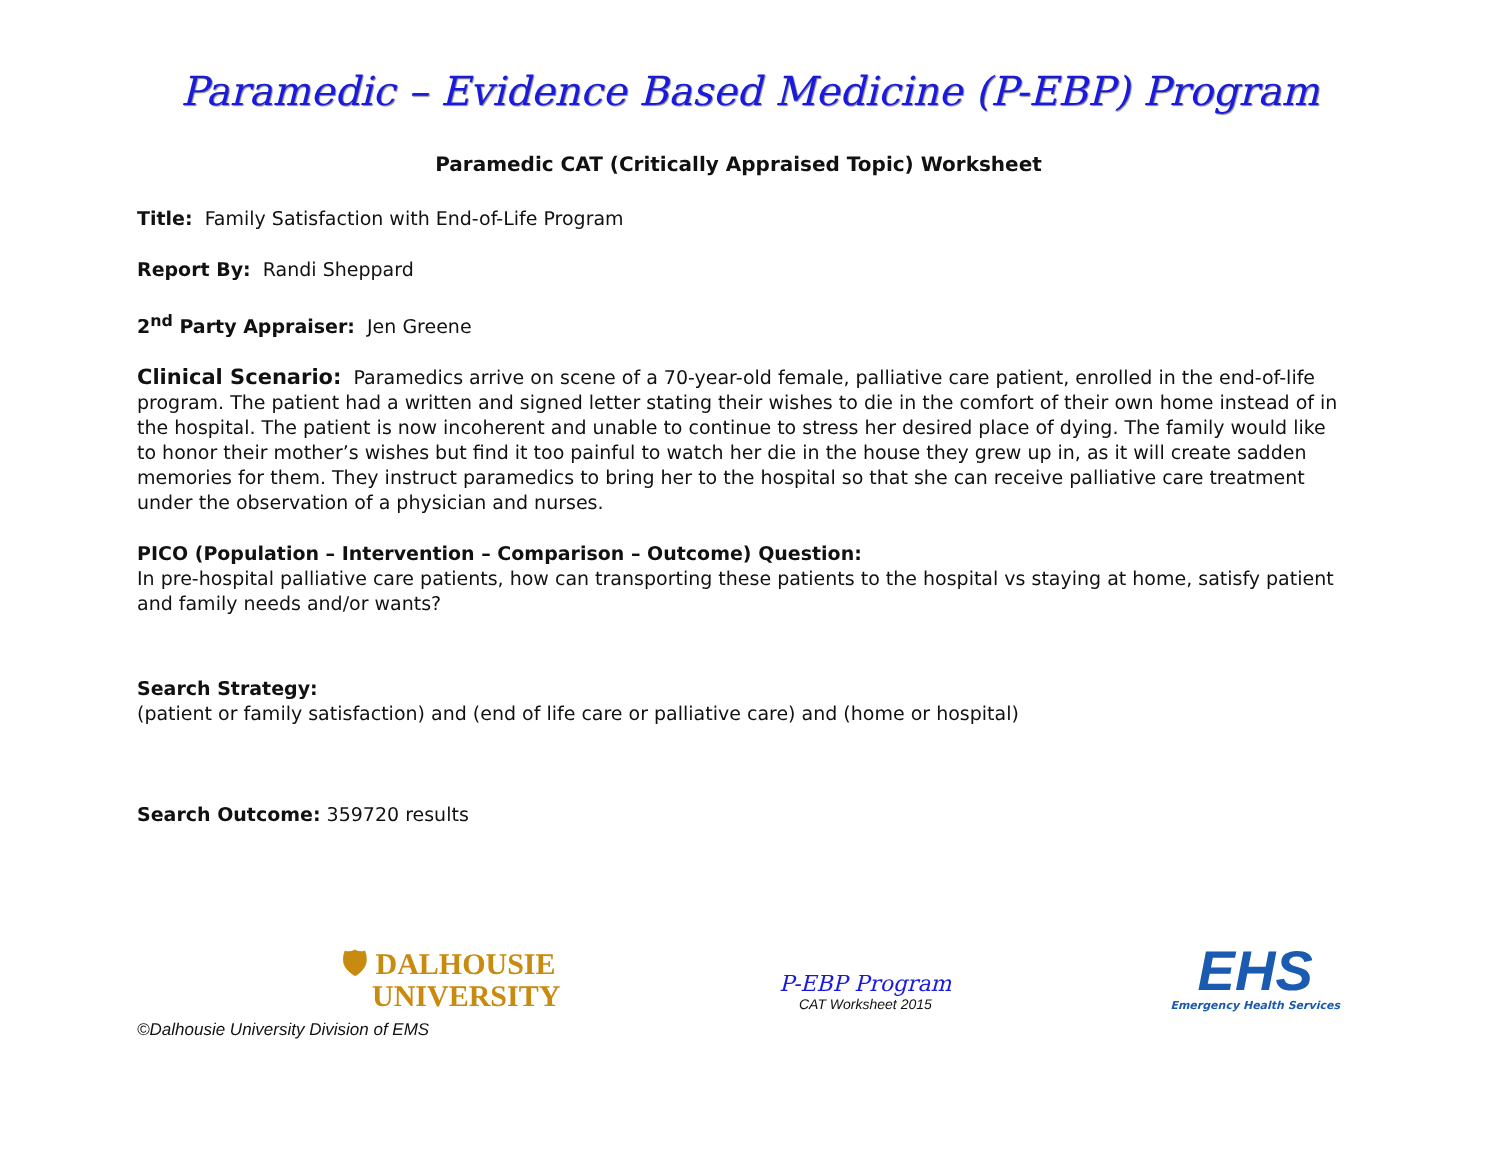Paramedic – Evidence Based Medicine (P-EBP) Program
Paramedic CAT (Critically Appraised Topic) Worksheet
Title: Family Satisfaction with End-of-Life Program
Report By: Randi Sheppard
2<sup>nd</sup> Party Appraiser: Jen Greene
Clinical Scenario: Paramedics arrive on scene of a 70-year-old female, palliative care patient, enrolled in the end-of-life program. The patient had a written and signed letter stating their wishes to die in the comfort of their own home instead of in the hospital. The patient is now incoherent and unable to continue to stress her desired place of dying. The family would like to honor their mother’s wishes but find it too painful to watch her die in the house they grew up in, as it will create sadden memories for them. They instruct paramedics to bring her to the hospital so that she can receive palliative care treatment under the observation of a physician and nurses.
PICO (Population – Intervention – Comparison – Outcome) Question:
In pre-hospital palliative care patients, how can transporting these patients to the hospital vs staying at home, satisfy patient and family needs and/or wants?
Search Strategy:
(patient or family satisfaction) and (end of life care or palliative care) and (home or hospital)
Search Outcome: 359720 results
🛡 DALHOUSIE
UNIVERSITY
P-EBP Program
CAT Worksheet 2015
EHS
Emergency Health Services
©Dalhousie University Division of EMS